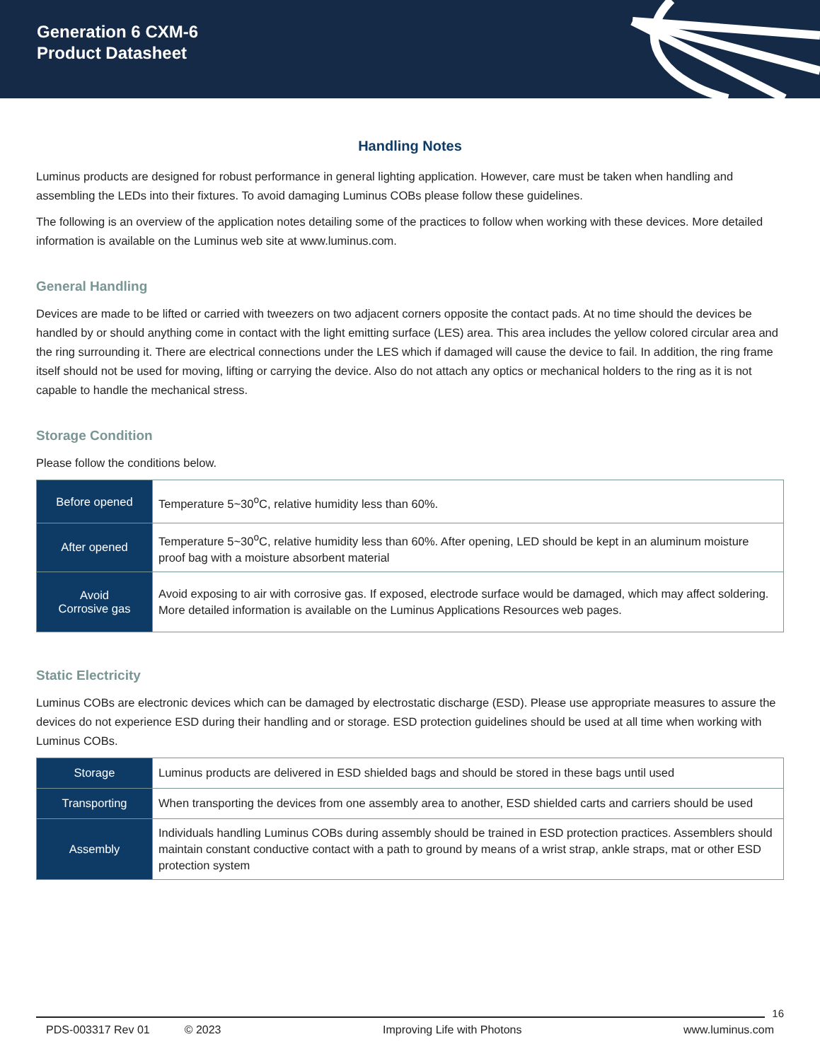Generation 6 CXM-6
Product Datasheet
Handling Notes
Luminus products are designed for robust performance in general lighting application. However, care must be taken when handling and assembling the LEDs into their fixtures. To avoid damaging Luminus COBs please follow these guidelines.
The following is an overview of the application notes detailing some of the practices to follow when working with these devices. More detailed information is available on the Luminus web site at www.luminus.com.
General Handling
Devices are made to be lifted or carried with tweezers on two adjacent corners opposite the contact pads. At no time should the devices be handled by or should anything come in contact with the light emitting surface (LES) area. This area includes the yellow colored circular area and the ring surrounding it. There are electrical connections under the LES which if damaged will cause the device to fail. In addition, the ring frame itself should not be used for moving, lifting or carrying the device. Also do not attach any optics or mechanical holders to the ring as it is not capable to handle the mechanical stress.
Storage Condition
Please follow the conditions below.
| Before opened | Temperature 5~30<sup>o</sup>C, relative humidity less than 60%. |
| After opened | Temperature 5~30<sup>o</sup>C, relative humidity less than 60%. After opening, LED should be kept in an aluminum moisture proof bag with a moisture absorbent material |
| Avoid Corrosive gas | Avoid exposing to air with corrosive gas. If exposed, electrode surface would be damaged, which may affect soldering. More detailed information is available on the Luminus Applications Resources web pages. |
Static Electricity
Luminus COBs are electronic devices which can be damaged by electrostatic discharge (ESD). Please use appropriate measures to assure the devices do not experience ESD during their handling and or storage. ESD protection guidelines should be used at all time when working with Luminus COBs.
| Storage | Luminus products are delivered in ESD shielded bags and should be stored in these bags until used |
| Transporting | When transporting the devices from one assembly area to another, ESD shielded carts and carriers should be used |
| Assembly | Individuals handling Luminus COBs during assembly should be trained in ESD protection practices. Assemblers should maintain constant conductive contact with a path to ground by means of a wrist strap, ankle straps, mat or other ESD protection system |
16
PDS-003317 Rev 01 © 2023 Improving Life with Photons www.luminus.com